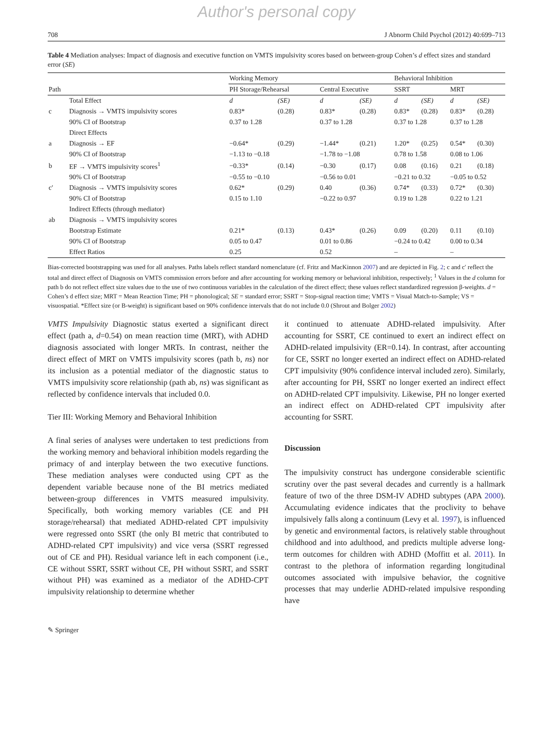Author's personal copy
708 J Abnorm Child Psychol (2012) 40:699–713
Table 4 Mediation analyses: Impact of diagnosis and executive function on VMTS impulsivity scores based on between-group Cohen’s d effect sizes and standard error (SE)
| | | Working Memory | | | | Behavioral Inhibition | | | |
| --- | --- | --- | --- | --- | --- | --- | --- | --- | --- |
| Path | | PH Storage/Rehearsal | | Central Executive | | SSRT | | MRT | |
| | Total Effect | d | (SE) | d | (SE) | d | (SE) | d | (SE) |
| c | Diagnosis → VMTS impulsivity scores | 0.83* | (0.28) | 0.83* | (0.28) | 0.83* | (0.28) | 0.83* | (0.28) |
| | 90% CI of Bootstrap | 0.37 to 1.28 | | 0.37 to 1.28 | | 0.37 to 1.28 | | 0.37 to 1.28 | |
| | Direct Effects | | | | | | | | |
| a | Diagnosis → EF | −0.64* | (0.29) | −1.44* | (0.21) | 1.20* | (0.25) | 0.54* | (0.30) |
| | 90% CI of Bootstrap | −1.13 to −0.18 | | −1.78 to −1.08 | | 0.78 to 1.58 | | 0.08 to 1.06 | |
| b | EF → VMTS impulsivity scores<sup>1</sup> | −0.33* | (0.14) | −0.30 | (0.17) | 0.08 | (0.16) | 0.21 | (0.18) |
| | 90% CI of Bootstrap | −0.55 to −0.10 | | −0.56 to 0.01 | | −0.21 to 0.32 | | −0.05 to 0.52 | |
| c′ | Diagnosis → VMTS impulsivity scores | 0.62* | (0.29) | 0.40 | (0.36) | 0.74* | (0.33) | 0.72* | (0.30) |
| | 90% CI of Bootstrap | 0.15 to 1.10 | | −0.22 to 0.97 | | 0.19 to 1.28 | | 0.22 to 1.21 | |
| | Indirect Effects (through mediator) | | | | | | | | |
| ab | Diagnosis → VMTS impulsivity scores | | | | | | | | |
| | Bootstrap Estimate | 0.21* | (0.13) | 0.43* | (0.26) | 0.09 | (0.20) | 0.11 | (0.10) |
| | 90% CI of Bootstrap | 0.05 to 0.47 | | 0.01 to 0.86 | | −0.24 to 0.42 | | 0.00 to 0.34 | |
| | Effect Ratios | 0.25 | | 0.52 | | – | | – | |
Bias-corrected bootstrapping was used for all analyses. Paths labels reflect standard nomenclature (cf. Fritz and MacKinnon 2007) and are depicted in Fig. 2; c and c′ reflect the total and direct effect of Diagnosis on VMTS commission errors before and after accounting for working memory or behavioral inhibition, respectively; <sup>1</sup> Values in the d column for path b do not reflect effect size values due to the use of two continuous variables in the calculation of the direct effect; these values reflect standardized regression β-weights. d = Cohen’s d effect size; MRT = Mean Reaction Time; PH = phonological; SE = standard error; SSRT = Stop-signal reaction time; VMTS = Visual Match-to-Sample; VS = visuospatial. *Effect size (or B-weight) is significant based on 90% confidence intervals that do not include 0.0 (Shrout and Bolger 2002)
VMTS Impulsivity Diagnostic status exerted a significant direct effect (path a, d=0.54) on mean reaction time (MRT), with ADHD diagnosis associated with longer MRTs. In contrast, neither the direct effect of MRT on VMTS impulsivity scores (path b, ns) nor its inclusion as a potential mediator of the diagnostic status to VMTS impulsivity score relationship (path ab, ns) was significant as reflected by confidence intervals that included 0.0.
Tier III: Working Memory and Behavioral Inhibition
A final series of analyses were undertaken to test predictions from the working memory and behavioral inhibition models regarding the primacy of and interplay between the two executive functions. These mediation analyses were conducted using CPT as the dependent variable because none of the BI metrics mediated between-group differences in VMTS measured impulsivity. Specifically, both working memory variables (CE and PH storage/rehearsal) that mediated ADHD-related CPT impulsivity were regressed onto SSRT (the only BI metric that contributed to ADHD-related CPT impulsivity) and vice versa (SSRT regressed out of CE and PH). Residual variance left in each component (i.e., CE without SSRT, SSRT without CE, PH without SSRT, and SSRT without PH) was examined as a mediator of the ADHD-CPT impulsivity relationship to determine whether
it continued to attenuate ADHD-related impulsivity. After accounting for SSRT, CE continued to exert an indirect effect on ADHD-related impulsivity (ER=0.14). In contrast, after accounting for CE, SSRT no longer exerted an indirect effect on ADHD-related CPT impulsivity (90% confidence interval included zero). Similarly, after accounting for PH, SSRT no longer exerted an indirect effect on ADHD-related CPT impulsivity. Likewise, PH no longer exerted an indirect effect on ADHD-related CPT impulsivity after accounting for SSRT.
Discussion
The impulsivity construct has undergone considerable scientific scrutiny over the past several decades and currently is a hallmark feature of two of the three DSM-IV ADHD subtypes (APA 2000). Accumulating evidence indicates that the proclivity to behave impulsively falls along a continuum (Levy et al. 1997), is influenced by genetic and environmental factors, is relatively stable throughout childhood and into adulthood, and predicts multiple adverse long-term outcomes for children with ADHD (Moffitt et al. 2011). In contrast to the plethora of information regarding longitudinal outcomes associated with impulsive behavior, the cognitive processes that may underlie ADHD-related impulsive responding have
✎ Springer